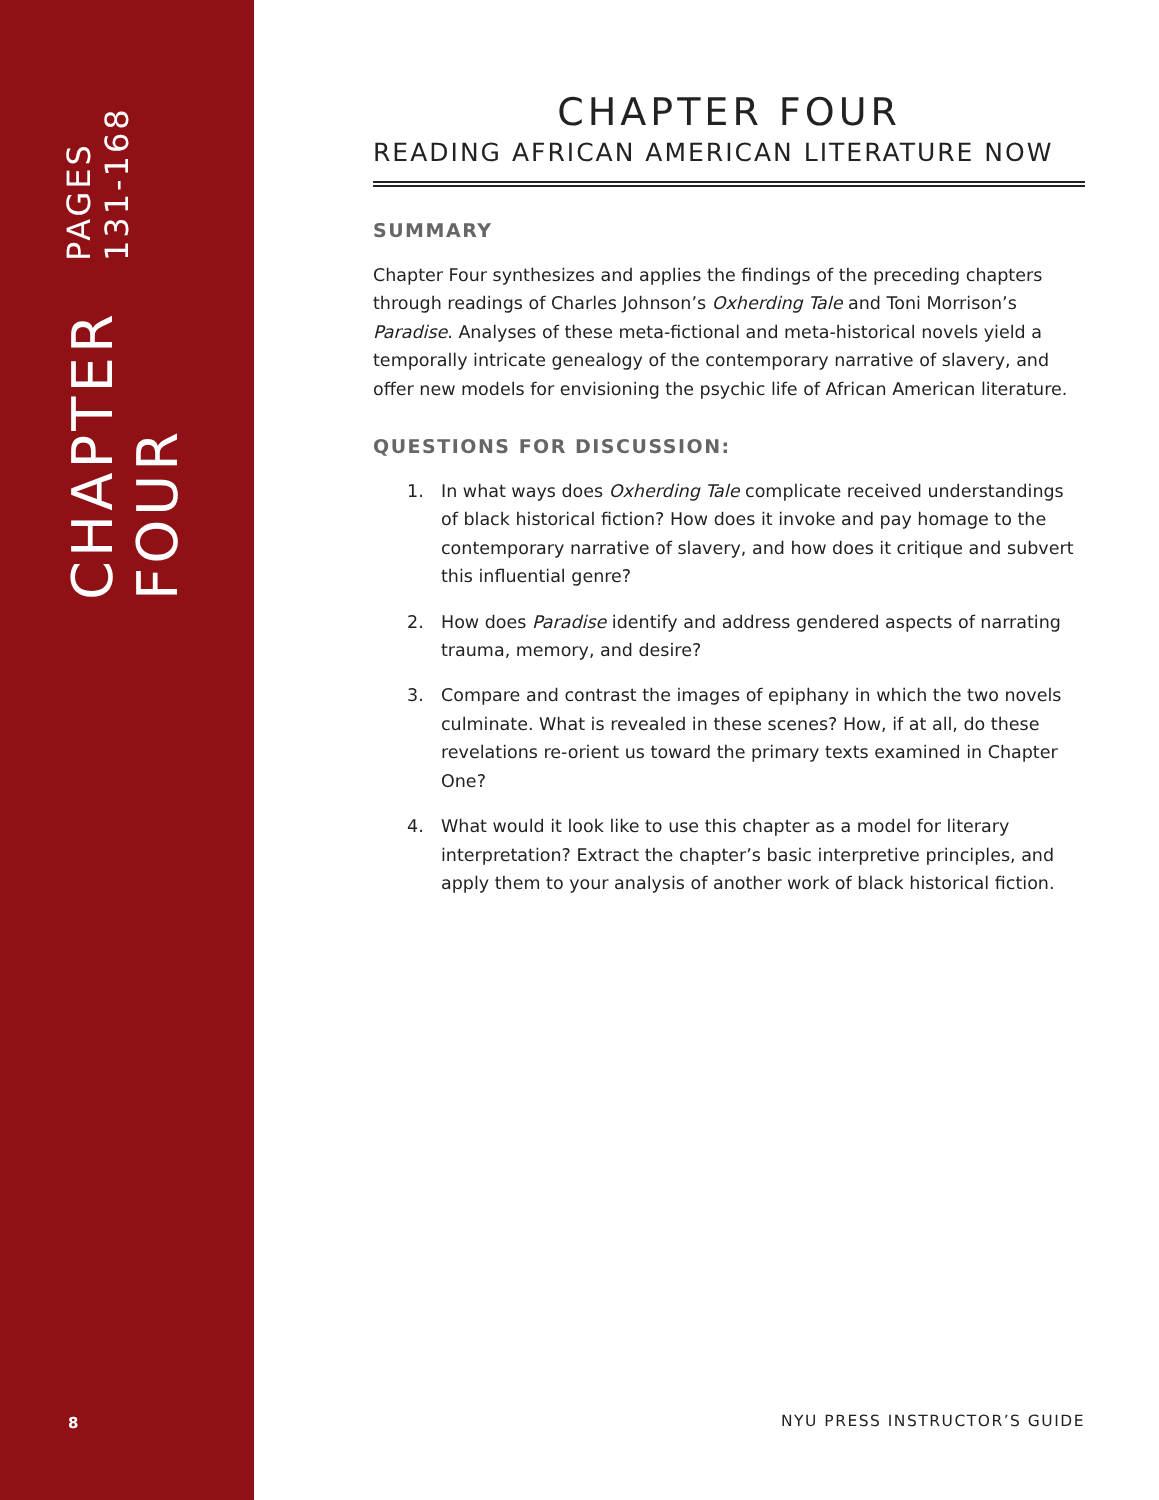CHAPTER FOUR
PAGES 131-168
CHAPTER FOUR
READING AFRICAN AMERICAN LITERATURE NOW
SUMMARY
Chapter Four synthesizes and applies the findings of the preceding chapters through readings of Charles Johnson’s Oxherding Tale and Toni Morrison’s Paradise. Analyses of these meta-fictional and meta-historical novels yield a temporally intricate genealogy of the contemporary narrative of slavery, and offer new models for envisioning the psychic life of African American literature.
QUESTIONS FOR DISCUSSION:
1. In what ways does Oxherding Tale complicate received understandings of black historical fiction? How does it invoke and pay homage to the contemporary narrative of slavery, and how does it critique and subvert this influential genre?
2. How does Paradise identify and address gendered aspects of narrating trauma, memory, and desire?
3. Compare and contrast the images of epiphany in which the two novels culminate. What is revealed in these scenes? How, if at all, do these revelations re-orient us toward the primary texts examined in Chapter One?
4. What would it look like to use this chapter as a model for literary interpretation? Extract the chapter’s basic interpretive principles, and apply them to your analysis of another work of black historical fiction.
8 NYU PRESS INSTRUCTOR’S GUIDE